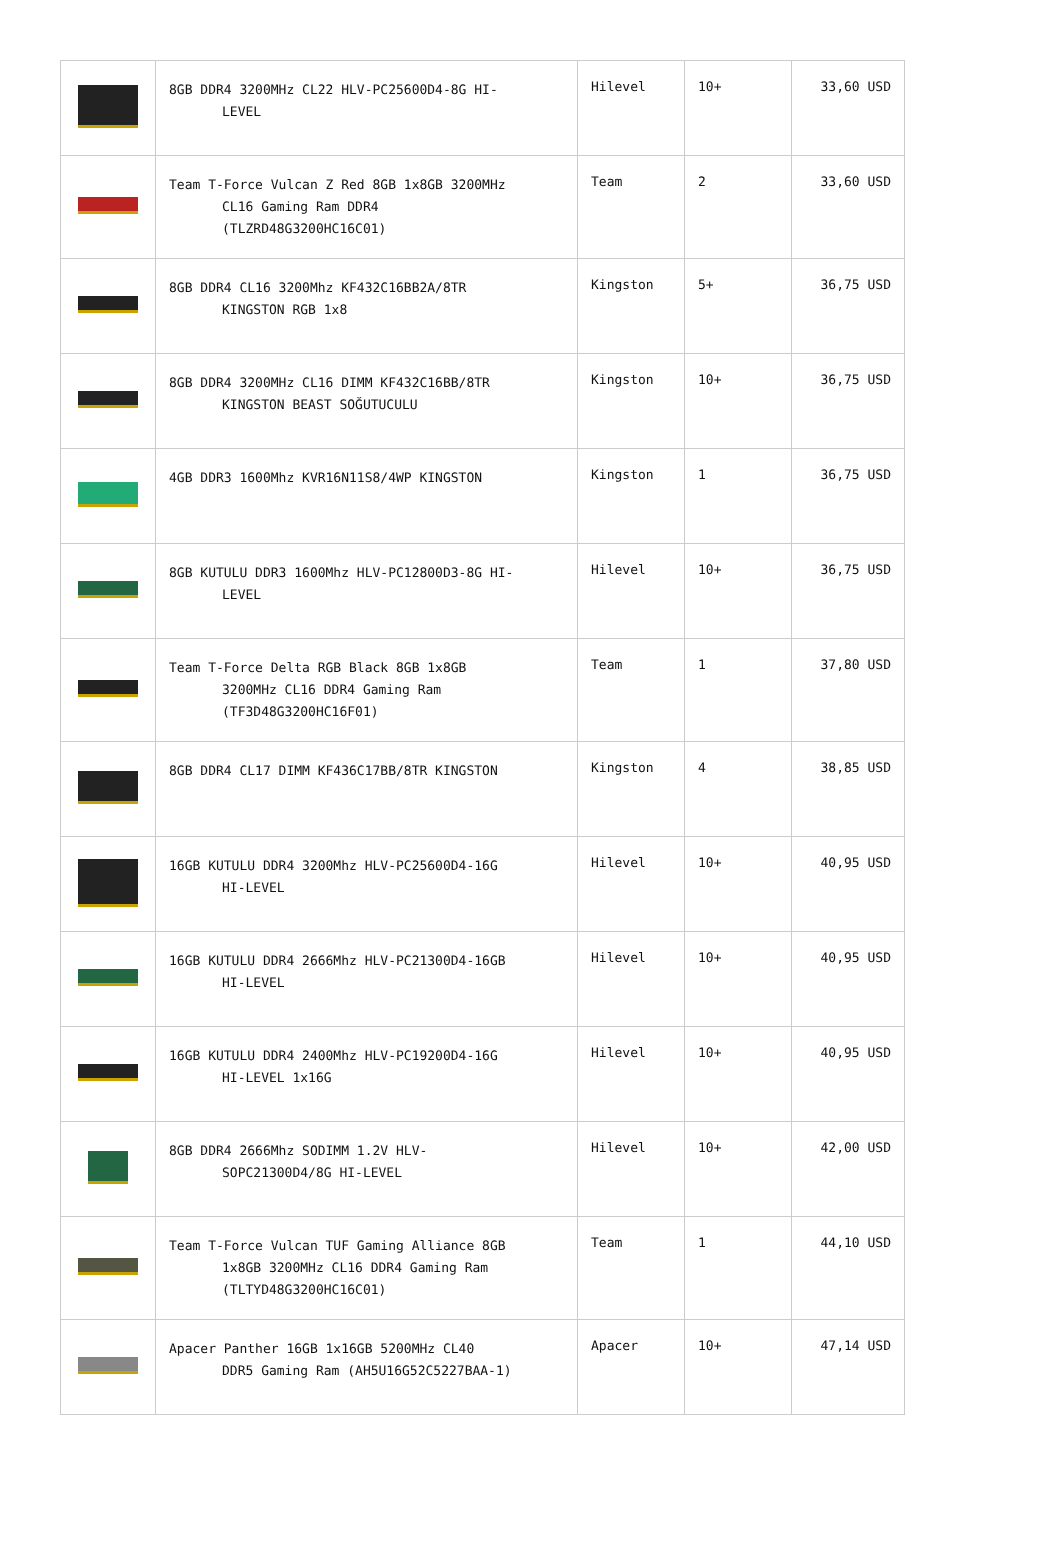| | 8GB DDR4 3200MHz CL22 HLV-PC25600D4-8G HI- LEVEL | Hilevel | 10+ | 33,60 USD |
| | Team T-Force Vulcan Z Red 8GB 1x8GB 3200MHz CL16 Gaming Ram DDR4 (TLZRD48G3200HC16C01) | Team | 2 | 33,60 USD |
| | 8GB DDR4 CL16 3200Mhz KF432C16BB2A/8TR KINGSTON RGB 1x8 | Kingston | 5+ | 36,75 USD |
| | 8GB DDR4 3200MHz CL16 DIMM KF432C16BB/8TR KINGSTON BEAST SOĞUTUCULU | Kingston | 10+ | 36,75 USD |
| | 4GB DDR3 1600Mhz KVR16N11S8/4WP KINGSTON | Kingston | 1 | 36,75 USD |
| | 8GB KUTULU DDR3 1600Mhz HLV-PC12800D3-8G HI- LEVEL | Hilevel | 10+ | 36,75 USD |
| | Team T-Force Delta RGB Black 8GB 1x8GB 3200MHz CL16 DDR4 Gaming Ram (TF3D48G3200HC16F01) | Team | 1 | 37,80 USD |
| | 8GB DDR4 CL17 DIMM KF436C17BB/8TR KINGSTON | Kingston | 4 | 38,85 USD |
| | 16GB KUTULU DDR4 3200Mhz HLV-PC25600D4-16G HI-LEVEL | Hilevel | 10+ | 40,95 USD |
| | 16GB KUTULU DDR4 2666Mhz HLV-PC21300D4-16GB HI-LEVEL | Hilevel | 10+ | 40,95 USD |
| | 16GB KUTULU DDR4 2400Mhz HLV-PC19200D4-16G HI-LEVEL 1x16G | Hilevel | 10+ | 40,95 USD |
| | 8GB DDR4 2666Mhz SODIMM 1.2V HLV- SOPC21300D4/8G HI-LEVEL | Hilevel | 10+ | 42,00 USD |
| | Team T-Force Vulcan TUF Gaming Alliance 8GB 1x8GB 3200MHz CL16 DDR4 Gaming Ram (TLTYD48G3200HC16C01) | Team | 1 | 44,10 USD |
| | Apacer Panther 16GB 1x16GB 5200MHz CL40 DDR5 Gaming Ram (AH5U16G52C5227BAA-1) | Apacer | 10+ | 47,14 USD |